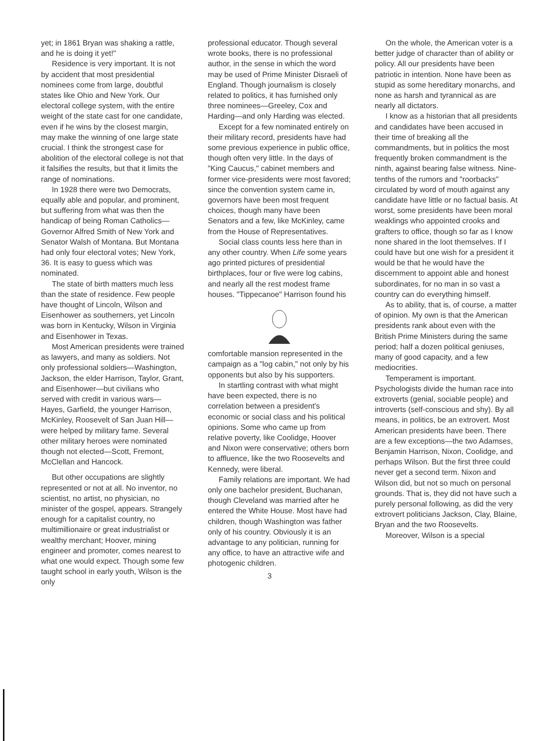yet; in 1861 Bryan was shaking a rattle, and he is doing it yet!"
Residence is very important. It is not by accident that most presidential nominees come from large, doubtful states like Ohio and New York. Our electoral college system, with the entire weight of the state cast for one candidate, even if he wins by the closest margin, may make the winning of one large state crucial. I think the strongest case for abolition of the electoral college is not that it falsifies the results, but that it limits the range of nominations.
In 1928 there were two Democrats, equally able and popular, and prominent, but suffering from what was then the handicap of being Roman Catholics—Governor Alfred Smith of New York and Senator Walsh of Montana. But Montana had only four electoral votes; New York, 36. It is easy to guess which was nominated.
The state of birth matters much less than the state of residence. Few people have thought of Lincoln, Wilson and Eisenhower as southerners, yet Lincoln was born in Kentucky, Wilson in Virginia and Eisenhower in Texas.
Most American presidents were trained as lawyers, and many as soldiers. Not only professional soldiers—Washington, Jackson, the elder Harrison, Taylor, Grant, and Eisenhower—but civilians who served with credit in various wars—Hayes, Garfield, the younger Harrison, McKinley, Roosevelt of San Juan Hill—were helped by military fame. Several other military heroes were nominated though not elected—Scott, Fremont, McClellan and Hancock.
But other occupations are slightly represented or not at all. No inventor, no scientist, no artist, no physician, no minister of the gospel, appears. Strangely enough for a capitalist country, no multimillionaire or great industrialist or wealthy merchant; Hoover, mining engineer and promoter, comes nearest to what one would expect. Though some few taught school in early youth, Wilson is the only
professional educator. Though several wrote books, there is no professional author, in the sense in which the word may be used of Prime Minister Disraeli of England. Though journalism is closely related to politics, it has furnished only three nominees—Greeley, Cox and Harding—and only Harding was elected.
Except for a few nominated entirely on their military record, presidents have had some previous experience in public office, though often very little. In the days of "King Caucus," cabinet members and former vice-presidents were most favored; since the convention system came in, governors have been most frequent choices, though many have been Senators and a few, like McKinley, came from the House of Representatives.
Social class counts less here than in any other country. When Life some years ago printed pictures of presidential birthplaces, four or five were log cabins, and nearly all the rest modest frame houses. "Tippecanoe" Harrison found his
comfortable mansion represented in the campaign as a "log cabin," not only by his opponents but also by his supporters.
In startling contrast with what might have been expected, there is no correlation between a president's economic or social class and his political opinions. Some who came up from relative poverty, like Coolidge, Hoover and Nixon were conservative; others born to affluence, like the two Roosevelts and Kennedy, were liberal.
Family relations are important. We had only one bachelor president, Buchanan, though Cleveland was married after he entered the White House. Most have had children, though Washington was father only of his country. Obviously it is an advantage to any politician, running for any office, to have an attractive wife and photogenic children.
3
On the whole, the American voter is a better judge of character than of ability or policy. All our presidents have been patriotic in intention. None have been as stupid as some hereditary monarchs, and none as harsh and tyrannical as are nearly all dictators.
I know as a historian that all presidents and candidates have been accused in their time of breaking all the commandments, but in politics the most frequently broken commandment is the ninth, against bearing false witness. Nine-tenths of the rumors and "roorbacks" circulated by word of mouth against any candidate have little or no factual basis. At worst, some presidents have been moral weaklings who appointed crooks and grafters to office, though so far as I know none shared in the loot themselves. If I could have but one wish for a president it would be that he would have the discernment to appoint able and honest subordinates, for no man in so vast a country can do everything himself.
As to ability, that is, of course, a matter of opinion. My own is that the American presidents rank about even with the British Prime Ministers during the same period; half a dozen political geniuses, many of good capacity, and a few mediocrities.
Temperament is important. Psychologists divide the human race into extroverts (genial, sociable people) and introverts (self-conscious and shy). By all means, in politics, be an extrovert. Most American presidents have been. There are a few exceptions—the two Adamses, Benjamin Harrison, Nixon, Coolidge, and perhaps Wilson. But the first three could never get a second term. Nixon and Wilson did, but not so much on personal grounds. That is, they did not have such a purely personal following, as did the very extrovert politicians Jackson, Clay, Blaine, Bryan and the two Roosevelts.
Moreover, Wilson is a special